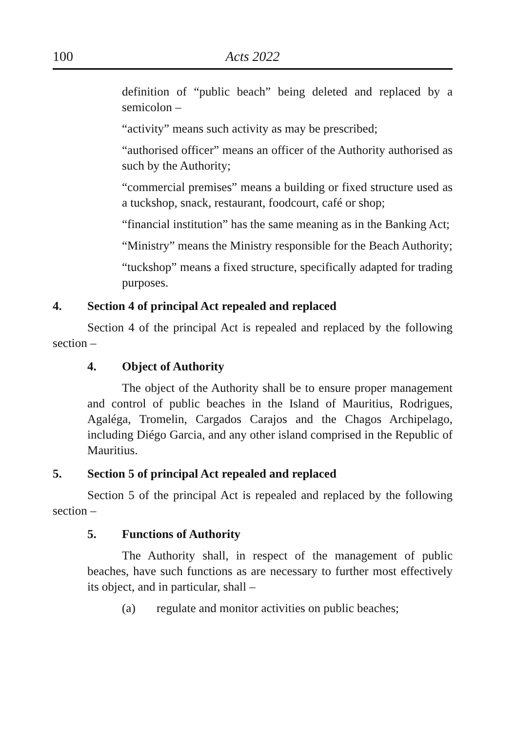100 Acts 2022
definition of “public beach” being deleted and replaced by a semicolon –
“activity” means such activity as may be prescribed;
“authorised officer” means an officer of the Authority authorised as such by the Authority;
“commercial premises” means a building or fixed structure used as a tuckshop, snack, restaurant, foodcourt, café or shop;
“financial institution” has the same meaning as in the Banking Act;
“Ministry” means the Ministry responsible for the Beach Authority;
“tuckshop” means a fixed structure, specifically adapted for trading purposes.
4. Section 4 of principal Act repealed and replaced
Section 4 of the principal Act is repealed and replaced by the following section –
4. Object of Authority
The object of the Authority shall be to ensure proper management and control of public beaches in the Island of Mauritius, Rodrigues, Agaléga, Tromelin, Cargados Carajos and the Chagos Archipelago, including Diégo Garcia, and any other island comprised in the Republic of Mauritius.
5. Section 5 of principal Act repealed and replaced
Section 5 of the principal Act is repealed and replaced by the following section –
5. Functions of Authority
The Authority shall, in respect of the management of public beaches, have such functions as are necessary to further most effectively its object, and in particular, shall –
(a) regulate and monitor activities on public beaches;